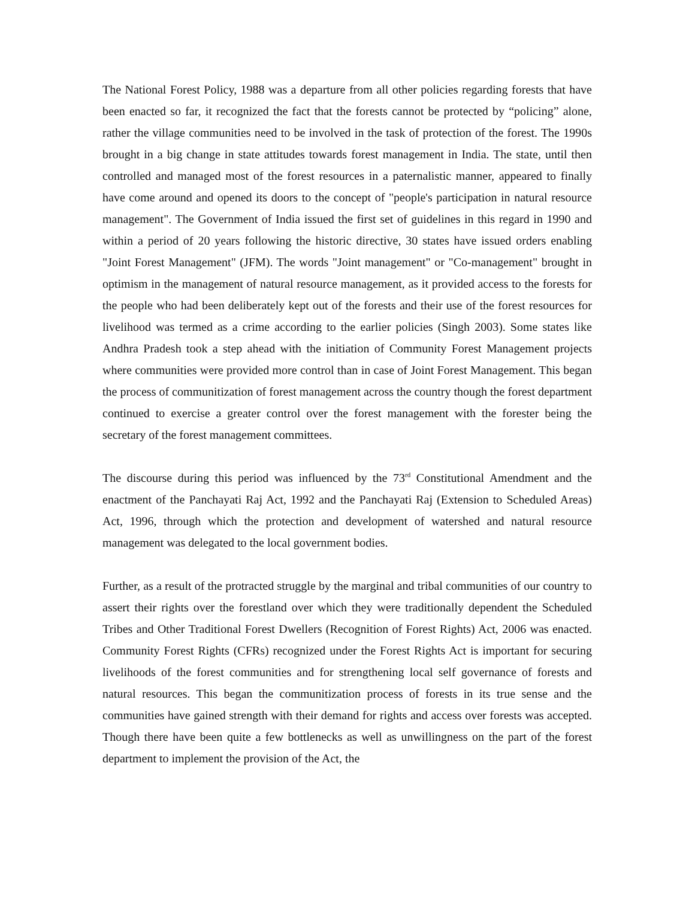The National Forest Policy, 1988 was a departure from all other policies regarding forests that have been enacted so far, it recognized the fact that the forests cannot be protected by “policing” alone, rather the village communities need to be involved in the task of protection of the forest. The 1990s brought in a big change in state attitudes towards forest management in India. The state, until then controlled and managed most of the forest resources in a paternalistic manner, appeared to finally have come around and opened its doors to the concept of "people's participation in natural resource management". The Government of India issued the first set of guidelines in this regard in 1990 and within a period of 20 years following the historic directive, 30 states have issued orders enabling "Joint Forest Management" (JFM). The words "Joint management" or "Co-management" brought in optimism in the management of natural resource management, as it provided access to the forests for the people who had been deliberately kept out of the forests and their use of the forest resources for livelihood was termed as a crime according to the earlier policies (Singh 2003). Some states like Andhra Pradesh took a step ahead with the initiation of Community Forest Management projects where communities were provided more control than in case of Joint Forest Management. This began the process of communitization of forest management across the country though the forest department continued to exercise a greater control over the forest management with the forester being the secretary of the forest management committees.
The discourse during this period was influenced by the 73<sup>rd</sup> Constitutional Amendment and the enactment of the Panchayati Raj Act, 1992 and the Panchayati Raj (Extension to Scheduled Areas) Act, 1996, through which the protection and development of watershed and natural resource management was delegated to the local government bodies.
Further, as a result of the protracted struggle by the marginal and tribal communities of our country to assert their rights over the forestland over which they were traditionally dependent the Scheduled Tribes and Other Traditional Forest Dwellers (Recognition of Forest Rights) Act, 2006 was enacted. Community Forest Rights (CFRs) recognized under the Forest Rights Act is important for securing livelihoods of the forest communities and for strengthening local self governance of forests and natural resources. This began the communitization process of forests in its true sense and the communities have gained strength with their demand for rights and access over forests was accepted. Though there have been quite a few bottlenecks as well as unwillingness on the part of the forest department to implement the provision of the Act, the